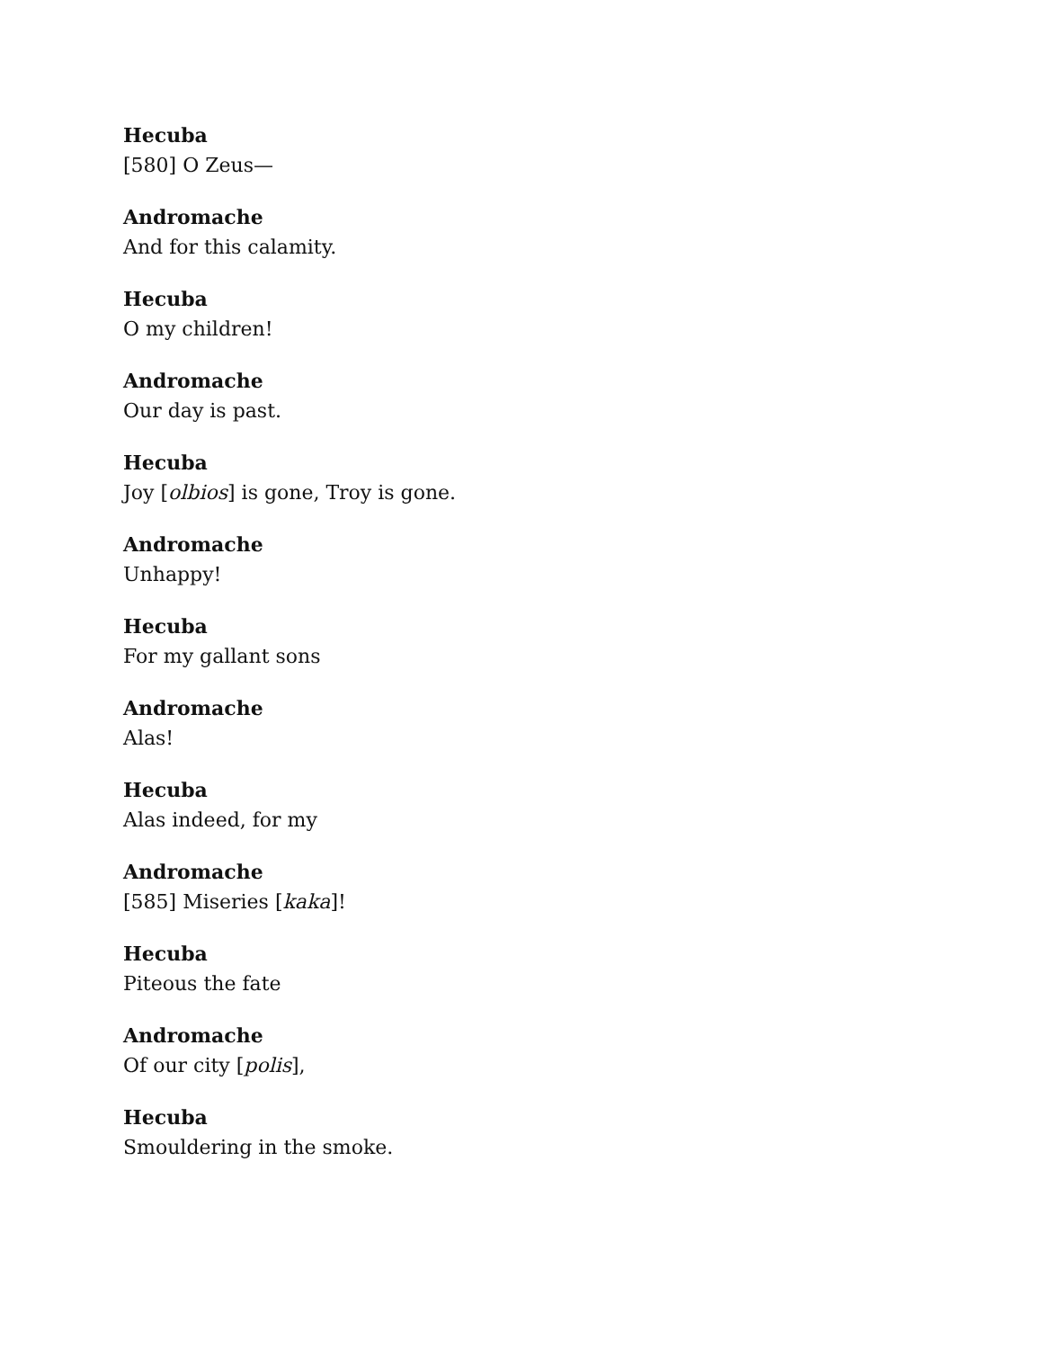Hecuba
[580] O Zeus—
Andromache
And for this calamity.
Hecuba
O my children!
Andromache
Our day is past.
Hecuba
Joy [olbios] is gone, Troy is gone.
Andromache
Unhappy!
Hecuba
For my gallant sons
Andromache
Alas!
Hecuba
Alas indeed, for my
Andromache
[585] Miseries [kaka]!
Hecuba
Piteous the fate
Andromache
Of our city [polis],
Hecuba
Smouldering in the smoke.